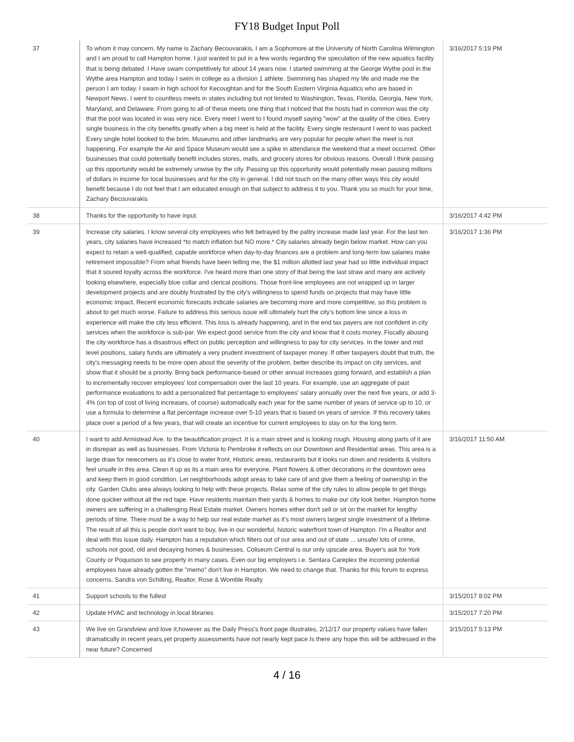FY18 Budget Input Poll
| 37 | To whom it may concern, My name is Zachary Becouvarakis, I am a Sophomore at the University of North Carolina Wilmington and I am proud to call Hampton home. I just wanted to put in a few words regarding the speculation of the new aquatics facility that is being debated. I Have swam competitively for about 14 years now. I started swimming at the George Wythe pool in the Wythe area Hampton and today I swim in college as a division 1 athlete. Swimming has shaped my life and made me the person I am today. I swam in high school for Kecoughtan and for the South Eastern Virginia Aquatics who are based in Newport News. I went to countless meets in states including but not limited to Washington, Texas, Florida, Georgia, New York, Maryland, and Delaware. From going to all of these meets one thing that I noticed that the hosts had in common was the city that the pool was located in was very nice. Every meet I went to I found myself saying "wow" at the quality of the cities. Every single business in the city benefits greatly when a big meet is held at the facility. Every single resteraunt I went to was packed. Every single hotel booked to the brim. Museums and other landmarks are very popular for people when the meet is not happening. For example the Air and Space Museum would see a spike in attendance the weekend that a meet occurred. Other businesses that could potentially benefit includes stores, malls, and grocery stores for obvious reasons. Overall I think passing up this opportunity would be extremely unwise by the city. Passing up this opportunity would potentially mean passing millions of dollars in income for local businesses and for the city in general. I did not touch on the many other ways this city would benefit because I do not feel that I am educated enough on that subject to address it to you. Thank you so much for your time, Zachary Becouvarakis | 3/16/2017 5:19 PM |
| 38 | Thanks for the opportunity to have input. | 3/16/2017 4:42 PM |
| 39 | Increase city salaries. I know several city employees who felt betrayed by the paltry increase made last year. For the last ten years, city salaries have increased *to match inflation but NO more.* City salaries already begin below market. How can you expect to retain a well-qualified, capable workforce when day-to-day finances are a problem and long-term low salaries make retirement impossible? From what friends have been telling me, the $1 million allotted last year had so little individual impact that it soured loyalty across the workforce. I've heard more than one story of that being the last straw and many are actively looking elsewhere, especially blue collar and clerical positions. Those front-line employees are not wrapped up in larger development projects and are doubly frustrated by the city's willingness to spend funds on projects that may have little economic impact. Recent economic forecasts indicate salaries are becoming more and more competitive, so this problem is about to get much worse. Failure to address this serious issue will ultimately hurt the city's bottom line since a loss in experience will make the city less efficient. This loss is already happening, and in the end tax payers are not confident in city services when the workforce is sub-par. We expect good service from the city and know that it costs money. Fiscally abusing the city workforce has a disastrous effect on public perception and willingness to pay for city services. In the lower and mid level positions, salary funds are ultimately a very prudent investment of taxpayer money. If other taxpayers doubt that truth, the city's messaging needs to be more open about the severity of the problem, better describe its impact on city services, and show that it should be a priority. Bring back performance-based or other annual increases going forward, and establish a plan to incrementally recover employees' lost compensation over the last 10 years. For example, use an aggregate of past performance evaluations to add a personalized flat percentage to employees' salary annually over the next five years, or add 3-4% (on top of cost of living increases, of course) automatically each year for the same number of years of service up to 10, or use a formula to determine a flat percentage increase over 5-10 years that is based on years of service. If this recovery takes place over a period of a few years, that will create an incentive for current employees to stay on for the long term. | 3/16/2017 1:36 PM |
| 40 | I want to add Armistead Ave. to the beautification project. It is a main street and is looking rough. Housing along parts of it are in disrepair as well as businesses. From Victoria to Pembroke it reflects on our Downtown and Residential areas. This area is a large draw for newcomers as it's close to water front, Historic areas, restaurants but it looks run down and residents & visitors feel unsafe in this area. Clean it up as its a main area for everyone. Plant flowers & other decorations in the downtown area and keep them in good condition. Let neighborhoods adopt areas to take care of and give them a feeling of ownership in the city. Garden Clubs area always looking to help with these projects. Relax some of the city rules to allow people to get things done quicker without all the red tape. Have residents maintain their yards & homes to make our city look better. Hampton home owners are suffering in a challenging Real Estate market. Owners homes either don't sell or sit on the market for lengthy periods of time. There must be a way to help our real estate market as it's most owners largest single investment of a lifetime. The result of all this is people don't want to buy, live in our wonderful, historic waterfront town of Hampton. I'm a Realtor and deal with this issue daily. Hampton has a reputation which filters out of our area and out of state ... unsafe/ lots of crime, schools not good, old and decaying homes & businesses. Coliseum Central is our only upscale area. Buyer's ask for York County or Poquoson to see property in many cases. Even our big employers i.e. Sentara Careplex the incoming potential employees have already gotten the "memo" don't live in Hampton. We need to change that. Thanks for this forum to express concerns. Sandra von Schilling, Realtor, Rose & Womble Realty | 3/16/2017 11:50 AM |
| 41 | Support schools to the fullest | 3/15/2017 8:02 PM |
| 42 | Update HVAC and technology in local libraries | 3/15/2017 7:20 PM |
| 43 | We live on Grandview and love it,however as the Daily Press's front page illustrates, 2/12/17 our property values have fallen dramatically in recent years,yet property assessments have not nearly kept pace.Is there any hope this will be addressed in the near future? Concerned | 3/15/2017 5:13 PM |
4 / 16